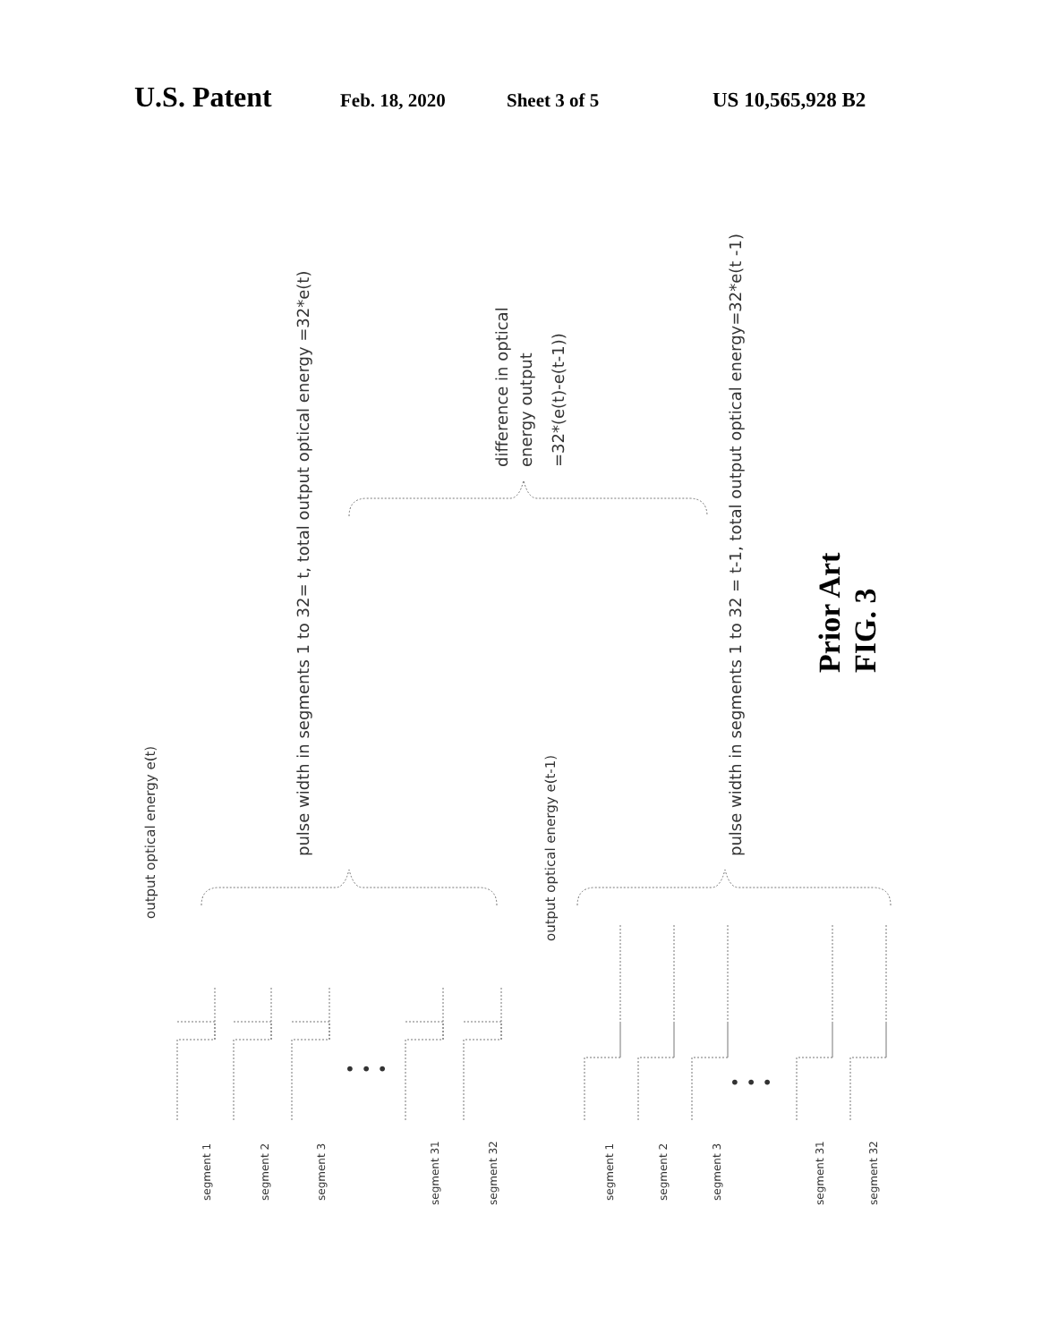U.S. Patent Feb. 18, 2020 Sheet 3 of 5 US 10,565,928 B2
output optical energy e(t)
pulse width in segments 1 to 32= t, total output optical energy =32*e(t)
output optical energy e(t-1)
pulse width in segments 1 to 32 = t-1, total output optical energy=32*e(t -1)
difference in optical
energy output
=32*(e(t)-e(t-1))
Prior Art
FIG. 3
segment 1
segment 2
segment 3
segment 31
segment 32
segment 1
segment 2
segment 3
segment 31
segment 32
• • •
• • •